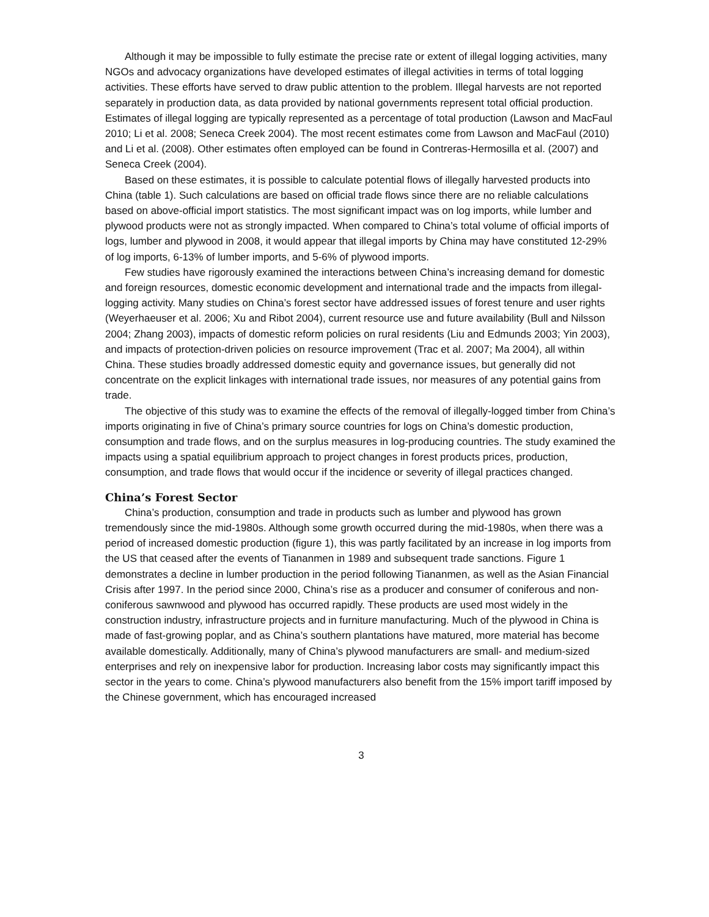Although it may be impossible to fully estimate the precise rate or extent of illegal logging activities, many NGOs and advocacy organizations have developed estimates of illegal activities in terms of total logging activities. These efforts have served to draw public attention to the problem. Illegal harvests are not reported separately in production data, as data provided by national governments represent total official production. Estimates of illegal logging are typically represented as a percentage of total production (Lawson and MacFaul 2010; Li et al. 2008; Seneca Creek 2004). The most recent estimates come from Lawson and MacFaul (2010) and Li et al. (2008). Other estimates often employed can be found in Contreras-Hermosilla et al. (2007) and Seneca Creek (2004).
Based on these estimates, it is possible to calculate potential flows of illegally harvested products into China (table 1). Such calculations are based on official trade flows since there are no reliable calculations based on above-official import statistics. The most significant impact was on log imports, while lumber and plywood products were not as strongly impacted. When compared to China’s total volume of official imports of logs, lumber and plywood in 2008, it would appear that illegal imports by China may have constituted 12-29% of log imports, 6-13% of lumber imports, and 5-6% of plywood imports.
Few studies have rigorously examined the interactions between China’s increasing demand for domestic and foreign resources, domestic economic development and international trade and the impacts from illegal-logging activity. Many studies on China’s forest sector have addressed issues of forest tenure and user rights (Weyerhaeuser et al. 2006; Xu and Ribot 2004), current resource use and future availability (Bull and Nilsson 2004; Zhang 2003), impacts of domestic reform policies on rural residents (Liu and Edmunds 2003; Yin 2003), and impacts of protection-driven policies on resource improvement (Trac et al. 2007; Ma 2004), all within China. These studies broadly addressed domestic equity and governance issues, but generally did not concentrate on the explicit linkages with international trade issues, nor measures of any potential gains from trade.
The objective of this study was to examine the effects of the removal of illegally-logged timber from China’s imports originating in five of China’s primary source countries for logs on China’s domestic production, consumption and trade flows, and on the surplus measures in log-producing countries. The study examined the impacts using a spatial equilibrium approach to project changes in forest products prices, production, consumption, and trade flows that would occur if the incidence or severity of illegal practices changed.
China’s Forest Sector
China’s production, consumption and trade in products such as lumber and plywood has grown tremendously since the mid-1980s. Although some growth occurred during the mid-1980s, when there was a period of increased domestic production (figure 1), this was partly facilitated by an increase in log imports from the US that ceased after the events of Tiananmen in 1989 and subsequent trade sanctions. Figure 1 demonstrates a decline in lumber production in the period following Tiananmen, as well as the Asian Financial Crisis after 1997. In the period since 2000, China’s rise as a producer and consumer of coniferous and non-coniferous sawnwood and plywood has occurred rapidly. These products are used most widely in the construction industry, infrastructure projects and in furniture manufacturing. Much of the plywood in China is made of fast-growing poplar, and as China’s southern plantations have matured, more material has become available domestically. Additionally, many of China’s plywood manufacturers are small- and medium-sized enterprises and rely on inexpensive labor for production. Increasing labor costs may significantly impact this sector in the years to come. China’s plywood manufacturers also benefit from the 15% import tariff imposed by the Chinese government, which has encouraged increased
3